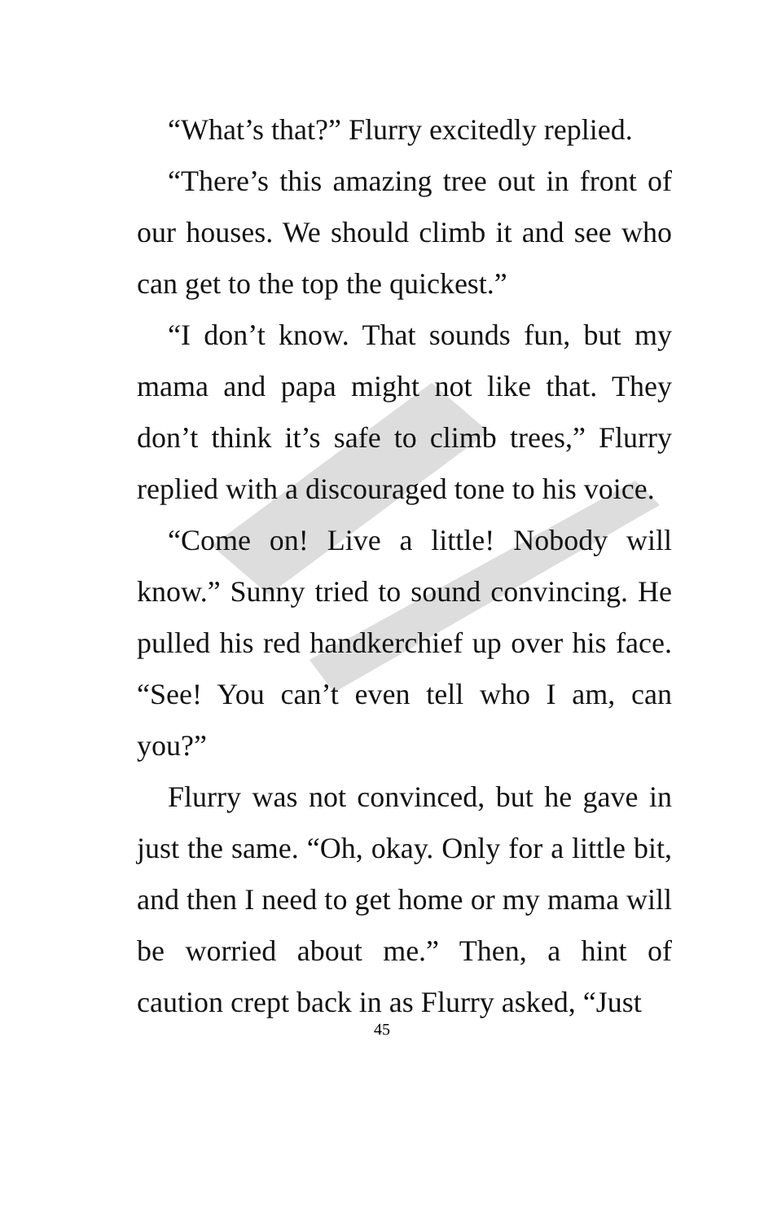“What’s that?” Flurry excitedly replied.
“There’s this amazing tree out in front of our houses. We should climb it and see who can get to the top the quickest.”
“I don’t know. That sounds fun, but my mama and papa might not like that. They don’t think it’s safe to climb trees,” Flurry replied with a discouraged tone to his voice.
“Come on! Live a little! Nobody will know.” Sunny tried to sound convincing. He pulled his red handkerchief up over his face. “See! You can’t even tell who I am, can you?”
Flurry was not convinced, but he gave in just the same. “Oh, okay. Only for a little bit, and then I need to get home or my mama will be worried about me.” Then, a hint of caution crept back in as Flurry asked, “Just
45